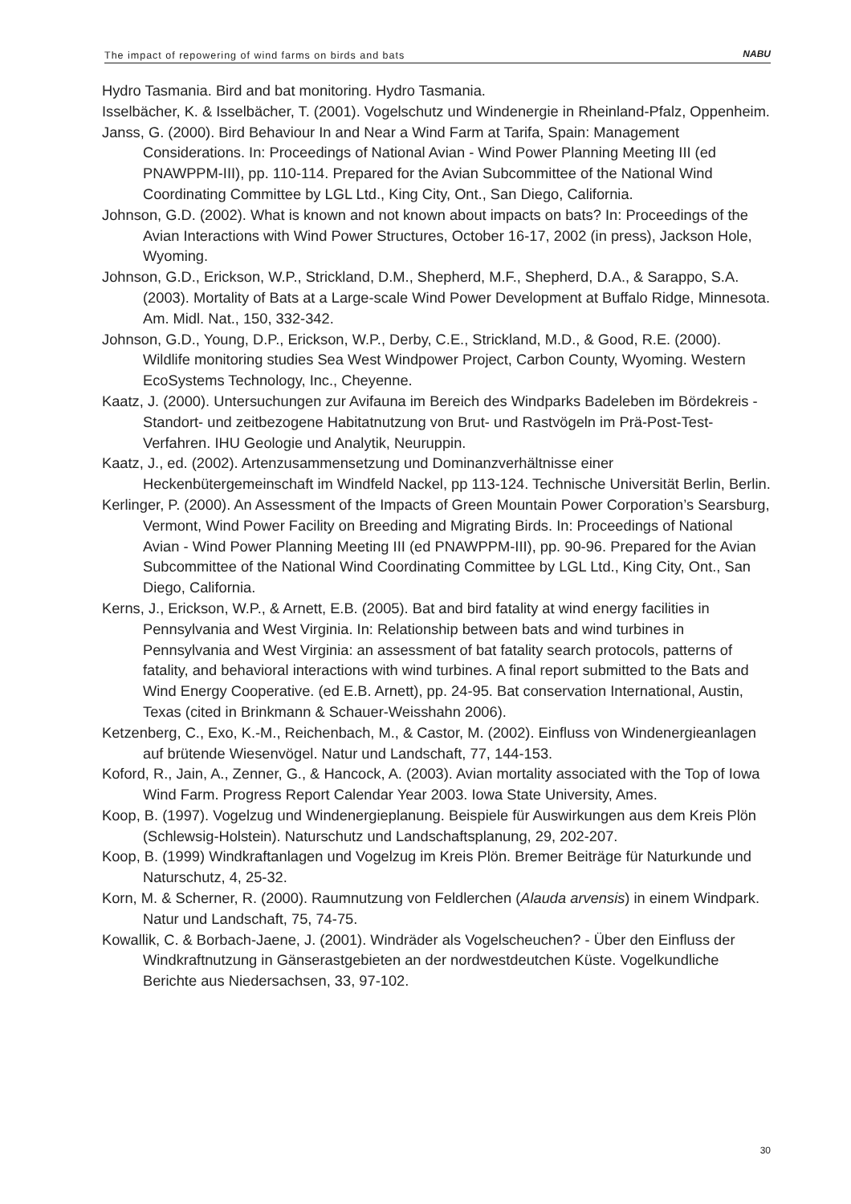The impact of repowering of wind farms on birds and bats NABU
Hydro Tasmania. Bird and bat monitoring. Hydro Tasmania.
Isselbächer, K. & Isselbächer, T. (2001). Vogelschutz und Windenergie in Rheinland-Pfalz, Oppenheim.
Janss, G. (2000). Bird Behaviour In and Near a Wind Farm at Tarifa, Spain: Management Considerations. In: Proceedings of National Avian - Wind Power Planning Meeting III (ed PNAWPPM-III), pp. 110-114. Prepared for the Avian Subcommittee of the National Wind Coordinating Committee by LGL Ltd., King City, Ont., San Diego, California.
Johnson, G.D. (2002). What is known and not known about impacts on bats? In: Proceedings of the Avian Interactions with Wind Power Structures, October 16-17, 2002 (in press), Jackson Hole, Wyoming.
Johnson, G.D., Erickson, W.P., Strickland, D.M., Shepherd, M.F., Shepherd, D.A., & Sarappo, S.A. (2003). Mortality of Bats at a Large-scale Wind Power Development at Buffalo Ridge, Minnesota. Am. Midl. Nat., 150, 332-342.
Johnson, G.D., Young, D.P., Erickson, W.P., Derby, C.E., Strickland, M.D., & Good, R.E. (2000). Wildlife monitoring studies Sea West Windpower Project, Carbon County, Wyoming. Western EcoSystems Technology, Inc., Cheyenne.
Kaatz, J. (2000). Untersuchungen zur Avifauna im Bereich des Windparks Badeleben im Bördekreis - Standort- und zeitbezogene Habitatnutzung von Brut- und Rastvögeln im Prä-Post-Test-Verfahren. IHU Geologie und Analytik, Neuruppin.
Kaatz, J., ed. (2002). Artenzusammensetzung und Dominanzverhältnisse einer Heckenbütergemeinschaft im Windfeld Nackel, pp 113-124. Technische Universität Berlin, Berlin.
Kerlinger, P. (2000). An Assessment of the Impacts of Green Mountain Power Corporation’s Searsburg, Vermont, Wind Power Facility on Breeding and Migrating Birds. In: Proceedings of National Avian - Wind Power Planning Meeting III (ed PNAWPPM-III), pp. 90-96. Prepared for the Avian Subcommittee of the National Wind Coordinating Committee by LGL Ltd., King City, Ont., San Diego, California.
Kerns, J., Erickson, W.P., & Arnett, E.B. (2005). Bat and bird fatality at wind energy facilities in Pennsylvania and West Virginia. In: Relationship between bats and wind turbines in Pennsylvania and West Virginia: an assessment of bat fatality search protocols, patterns of fatality, and behavioral interactions with wind turbines. A final report submitted to the Bats and Wind Energy Cooperative. (ed E.B. Arnett), pp. 24-95. Bat conservation International, Austin, Texas (cited in Brinkmann & Schauer-Weisshahn 2006).
Ketzenberg, C., Exo, K.-M., Reichenbach, M., & Castor, M. (2002). Einfluss von Windenergieanlagen auf brütende Wiesenvögel. Natur und Landschaft, 77, 144-153.
Koford, R., Jain, A., Zenner, G., & Hancock, A. (2003). Avian mortality associated with the Top of Iowa Wind Farm. Progress Report Calendar Year 2003. Iowa State University, Ames.
Koop, B. (1997). Vogelzug und Windenergieplanung. Beispiele für Auswirkungen aus dem Kreis Plön (Schlewsig-Holstein). Naturschutz und Landschaftsplanung, 29, 202-207.
Koop, B. (1999) Windkraftanlagen und Vogelzug im Kreis Plön. Bremer Beiträge für Naturkunde und Naturschutz, 4, 25-32.
Korn, M. & Scherner, R. (2000). Raumnutzung von Feldlerchen (Alauda arvensis) in einem Windpark. Natur und Landschaft, 75, 74-75.
Kowallik, C. & Borbach-Jaene, J. (2001). Windräder als Vogelscheuchen? - Über den Einfluss der Windkraftnutzung in Gänserastgebieten an der nordwestdeutchen Küste. Vogelkundliche Berichte aus Niedersachsen, 33, 97-102.
30